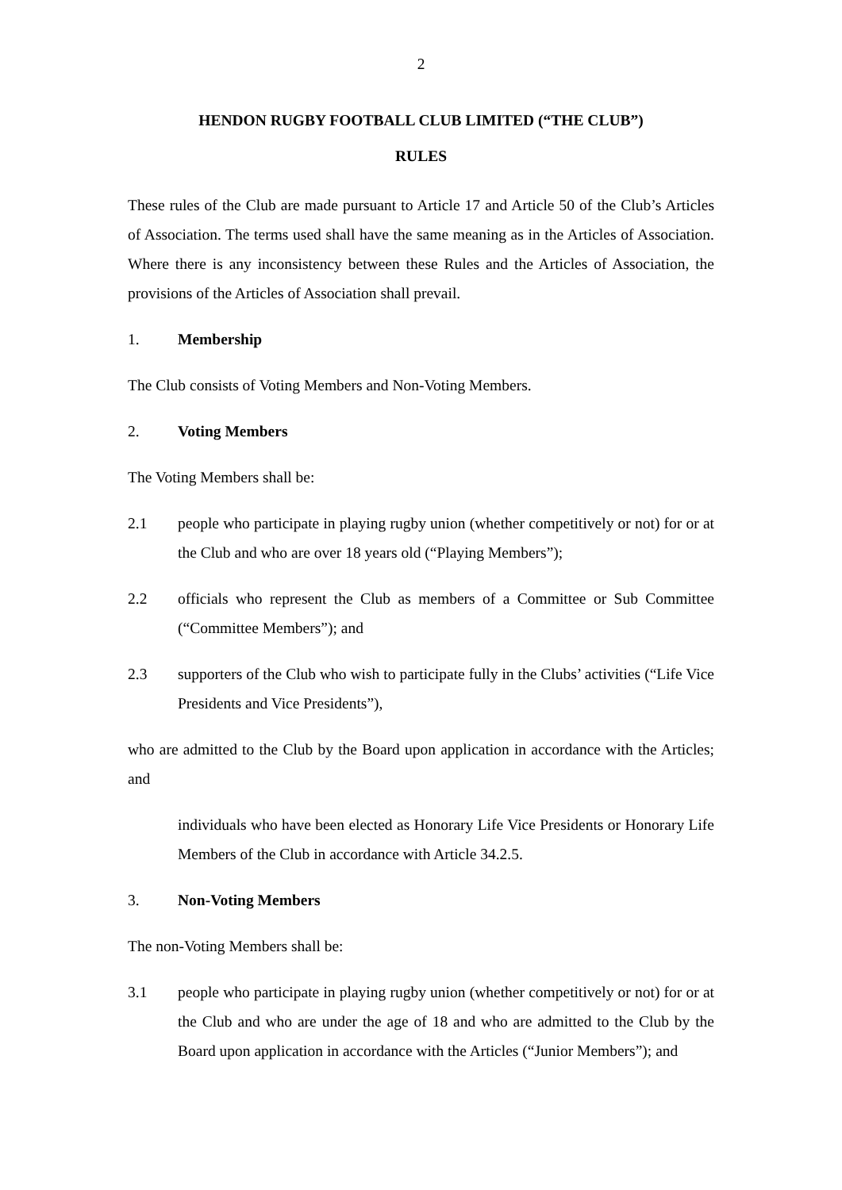2
HENDON RUGBY FOOTBALL CLUB LIMITED (“THE CLUB”)
RULES
These rules of the Club are made pursuant to Article 17 and Article 50 of the Club’s Articles of Association. The terms used shall have the same meaning as in the Articles of Association. Where there is any inconsistency between these Rules and the Articles of Association, the provisions of the Articles of Association shall prevail.
1. Membership
The Club consists of Voting Members and Non-Voting Members.
2. Voting Members
The Voting Members shall be:
2.1 people who participate in playing rugby union (whether competitively or not) for or at the Club and who are over 18 years old (“Playing Members”);
2.2 officials who represent the Club as members of a Committee or Sub Committee (“Committee Members”); and
2.3 supporters of the Club who wish to participate fully in the Clubs’ activities (“Life Vice Presidents and Vice Presidents”),
who are admitted to the Club by the Board upon application in accordance with the Articles; and
individuals who have been elected as Honorary Life Vice Presidents or Honorary Life Members of the Club in accordance with Article 34.2.5.
3. Non-Voting Members
The non-Voting Members shall be:
3.1 people who participate in playing rugby union (whether competitively or not) for or at the Club and who are under the age of 18 and who are admitted to the Club by the Board upon application in accordance with the Articles (“Junior Members”); and